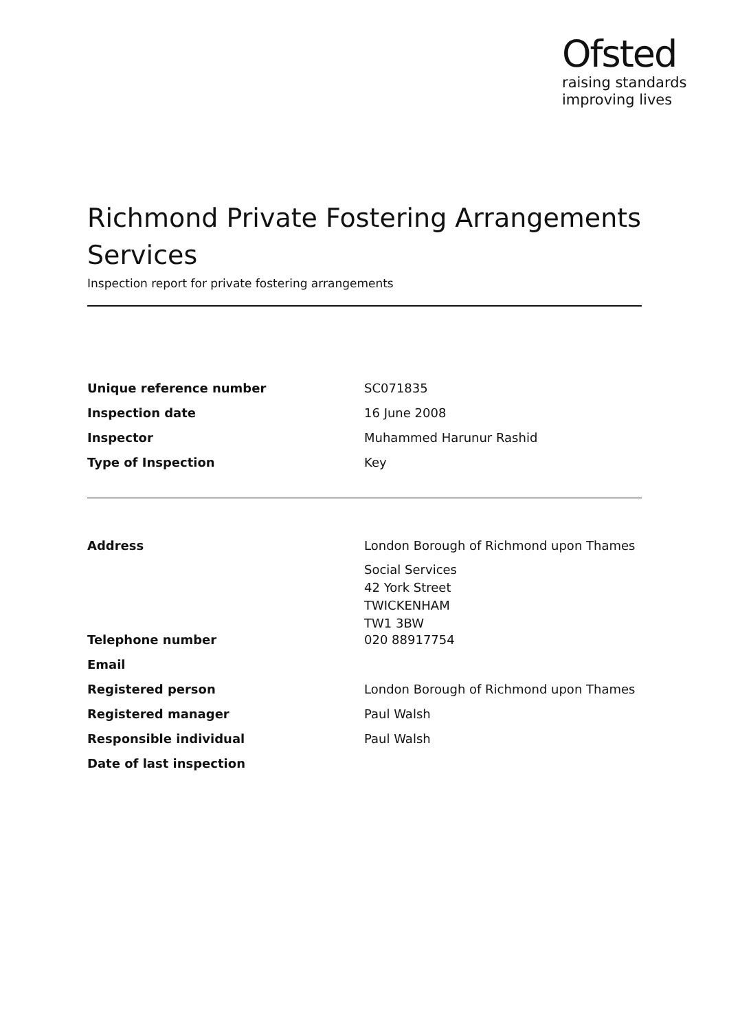Ofsted
raising standards
improving lives
Richmond Private Fostering Arrangements Services
Inspection report for private fostering arrangements
| Unique reference number | SC071835 |
| Inspection date | 16 June 2008 |
| Inspector | Muhammed Harunur Rashid |
| Type of Inspection | Key |
| Address | London Borough of Richmond upon Thames Social Services 42 York Street TWICKENHAM TW1 3BW |
| Telephone number | 020 88917754 |
| Email | |
| Registered person | London Borough of Richmond upon Thames |
| Registered manager | Paul Walsh |
| Responsible individual | Paul Walsh |
| Date of last inspection | |